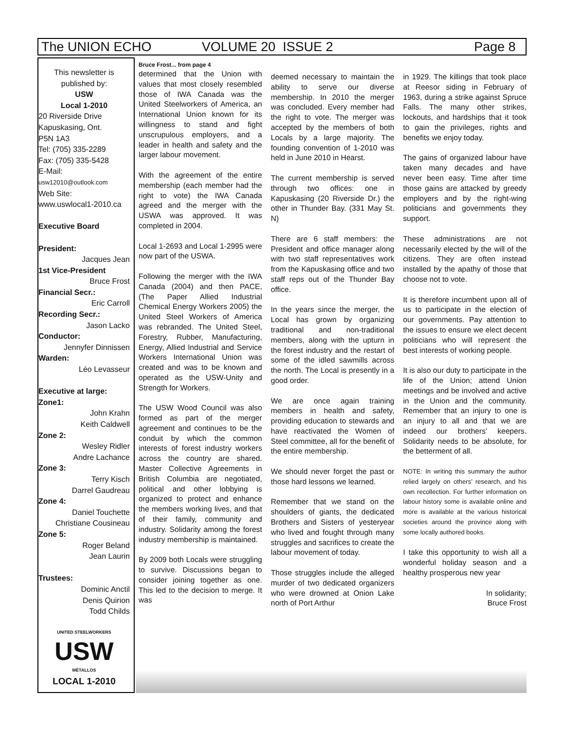The UNION ECHO VOLUME 20 ISSUE 2 Page 8
This newsletter is
published by:
USW
Local 1-2010
20 Riverside Drive
Kapuskasing, Ont.
P5N 1A3
Tel: (705) 335-2289
Fax: (705) 335-5428
E-Mail:
usw12010@outlook.com
Web Site:
www.uswlocal1-2010.ca
Executive Board
President:
Jacques Jean
1st Vice-President
Bruce Frost
Financial Secr.:
Eric Carroll
Recording Secr.:
Jason Lacko
Conductor:
Jennyfer Dinnissen
Warden:
Léo Levasseur
Executive at large:
Zone1:
John Krahn
Keith Caldwell
Zone 2:
Wesley Ridler
Andre Lachance
Zone 3:
Terry Kisch
Darrel Gaudreau
Zone 4:
Daniel Touchette
Christiane Cousineau
Zone 5:
Roger Beland
Jean Laurin
Trustees:
Dominic Anctil
Denis Quirion
Todd Childs
UNITED STEELWORKERS
USW
MÉTALLOS
LOCAL 1-2010
Bruce Frost... from page 4
determined that the Union with values that most closely resembled those of IWA Canada was the United Steelworkers of America, an International Union known for its willingness to stand and fight unscrupulous employers, and a leader in health and safety and the larger labour movement.
With the agreement of the entire membership (each member had the right to vote) the IWA Canada agreed and the merger with the USWA was approved. It was completed in 2004.
Local 1-2693 and Local 1-2995 were now part of the USWA.
Following the merger with the IWA Canada (2004) and then PACE, (The Paper Allied Industrial Chemical Energy Workers 2005) the United Steel Workers of America was rebranded. The United Steel, Forestry, Rubber, Manufacturing, Energy, Allied Industrial and Service Workers International Union was created and was to be known and operated as the USW-Unity and Strength for Workers.
The USW Wood Council was also formed as part of the merger agreement and continues to be the conduit by which the common interests of forest industry workers across the country are shared. Master Collective Agreements in British Columbia are negotiated, political and other lobbying is organized to protect and enhance the members working lives, and that of their family, community and industry. Solidarity among the forest industry membership is maintained.
By 2009 both Locals were struggling to survive. Discussions began to consider joining together as one. This led to the decision to merge. It was
deemed necessary to maintain the ability to serve our diverse membership. In 2010 the merger was concluded. Every member had the right to vote. The merger was accepted by the members of both Locals by a large majority. The founding convention of 1-2010 was held in June 2010 in Hearst.
The current membership is served through two offices: one in Kapuskasing (20 Riverside Dr.) the other in Thunder Bay. (331 May St. N)
There are 6 staff members: the President and office manager along with two staff representatives work from the Kapuskasing office and two staff reps out of the Thunder Bay office.
In the years since the merger, the Local has grown by organizing traditional and non-traditional members, along with the upturn in the forest industry and the restart of some of the idled sawmills across the north. The Local is presently in a good order.
We are once again training members in health and safety, providing education to stewards and have reactivated the Women of Steel committee, all for the benefit of the entire membership.
We should never forget the past or those hard lessons we learned.
Remember that we stand on the shoulders of giants, the dedicated Brothers and Sisters of yesteryear who lived and fought through many struggles and sacrifices to create the labour movement of today.
Those struggles include the alleged murder of two dedicated organizers who were drowned at Onion Lake north of Port Arthur
in 1929. The killings that took place at Reesor siding in February of 1963, during a strike against Spruce Falls. The many other strikes, lockouts, and hardships that it took to gain the privileges, rights and benefits we enjoy today.
The gains of organized labour have taken many decades and have never been easy. Time after time those gains are attacked by greedy employers and by the right-wing politicians and governments they support.
These administrations are not necessarily elected by the will of the citizens. They are often instead installed by the apathy of those that choose not to vote.
It is therefore incumbent upon all of us to participate in the election of our governments. Pay attention to the issues to ensure we elect decent politicians who will represent the best interests of working people.
It is also our duty to participate in the life of the Union; attend Union meetings and be involved and active in the Union and the community. Remember that an injury to one is an injury to all and that we are indeed our brothers’ keepers. Solidarity needs to be absolute, for the betterment of all.
NOTE: In writing this summary the author relied largely on others’ research, and his own recollection. For further information on labour history some is available online and more is available at the various historical societies around the province along with some locally authored books.
I take this opportunity to wish all a wonderful holiday season and a healthy prosperous new year
In solidarity;
Bruce Frost